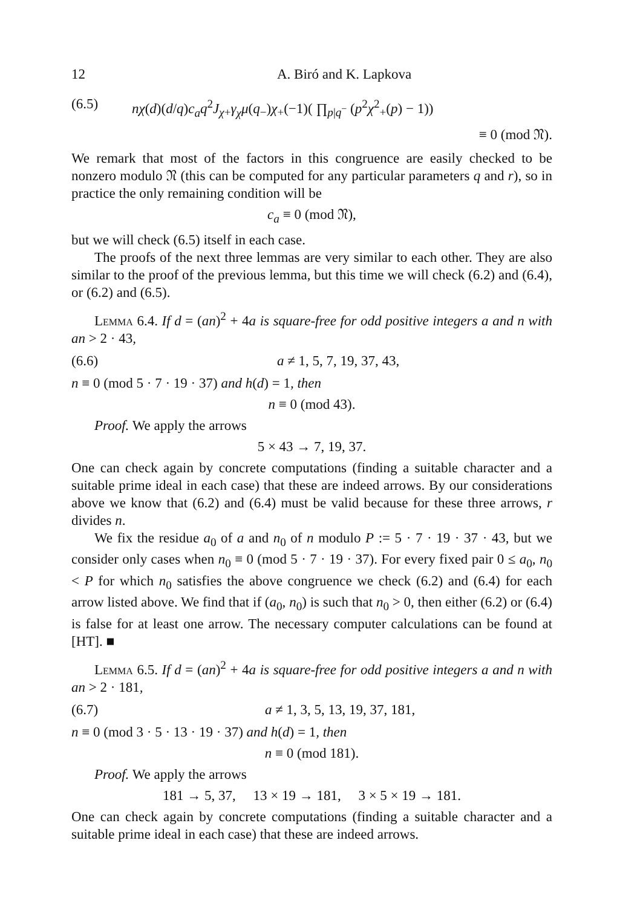12 A. Biró and K. Lapkova
(6.5) nχ(d)(d/q)c<sub>a</sub>q<sup>2</sup>J<sub>χ+</sub>γ<sub>χ</sub>μ(q<sub>−</sub>)χ<sub>+</sub>(−1)( ∏<sub>p|q<sup>−</sup></sub> (p<sup>2</sup>χ<sup>2</sup><sub>+</sub>(p) − 1))
≡ 0 (mod 𝔑).
We remark that most of the factors in this congruence are easily checked to be nonzero modulo 𝔑 (this can be computed for any particular parameters q and r), so in practice the only remaining condition will be
c<sub>a</sub> ≡ 0 (mod 𝔑),
but we will check (6.5) itself in each case.
The proofs of the next three lemmas are very similar to each other. They are also similar to the proof of the previous lemma, but this time we will check (6.2) and (6.4), or (6.2) and (6.5).
Lemma 6.4. If d = (an)<sup>2</sup> + 4a is square-free for odd positive integers a and n with an > 2 · 43,
(6.6) a ≠ 1, 5, 7, 19, 37, 43,
n ≡ 0 (mod 5 · 7 · 19 · 37) and h(d) = 1, then
n ≡ 0 (mod 43).
Proof. We apply the arrows
5 × 43 → 7, 19, 37.
One can check again by concrete computations (finding a suitable character and a suitable prime ideal in each case) that these are indeed arrows. By our considerations above we know that (6.2) and (6.4) must be valid because for these three arrows, r divides n.
We fix the residue a<sub>0</sub> of a and n<sub>0</sub> of n modulo P := 5 · 7 · 19 · 37 · 43, but we consider only cases when n<sub>0</sub> ≡ 0 (mod 5 · 7 · 19 · 37). For every fixed pair 0 ≤ a<sub>0</sub>, n<sub>0</sub> < P for which n<sub>0</sub> satisfies the above congruence we check (6.2) and (6.4) for each arrow listed above. We find that if (a<sub>0</sub>, n<sub>0</sub>) is such that n<sub>0</sub> > 0, then either (6.2) or (6.4) is false for at least one arrow. The necessary computer calculations can be found at [HT]. ■
Lemma 6.5. If d = (an)<sup>2</sup> + 4a is square-free for odd positive integers a and n with an > 2 · 181,
(6.7) a ≠ 1, 3, 5, 13, 19, 37, 181,
n ≡ 0 (mod 3 · 5 · 13 · 19 · 37) and h(d) = 1, then
n ≡ 0 (mod 181).
Proof. We apply the arrows
181 → 5, 37, 13 × 19 → 181, 3 × 5 × 19 → 181.
One can check again by concrete computations (finding a suitable character and a suitable prime ideal in each case) that these are indeed arrows.